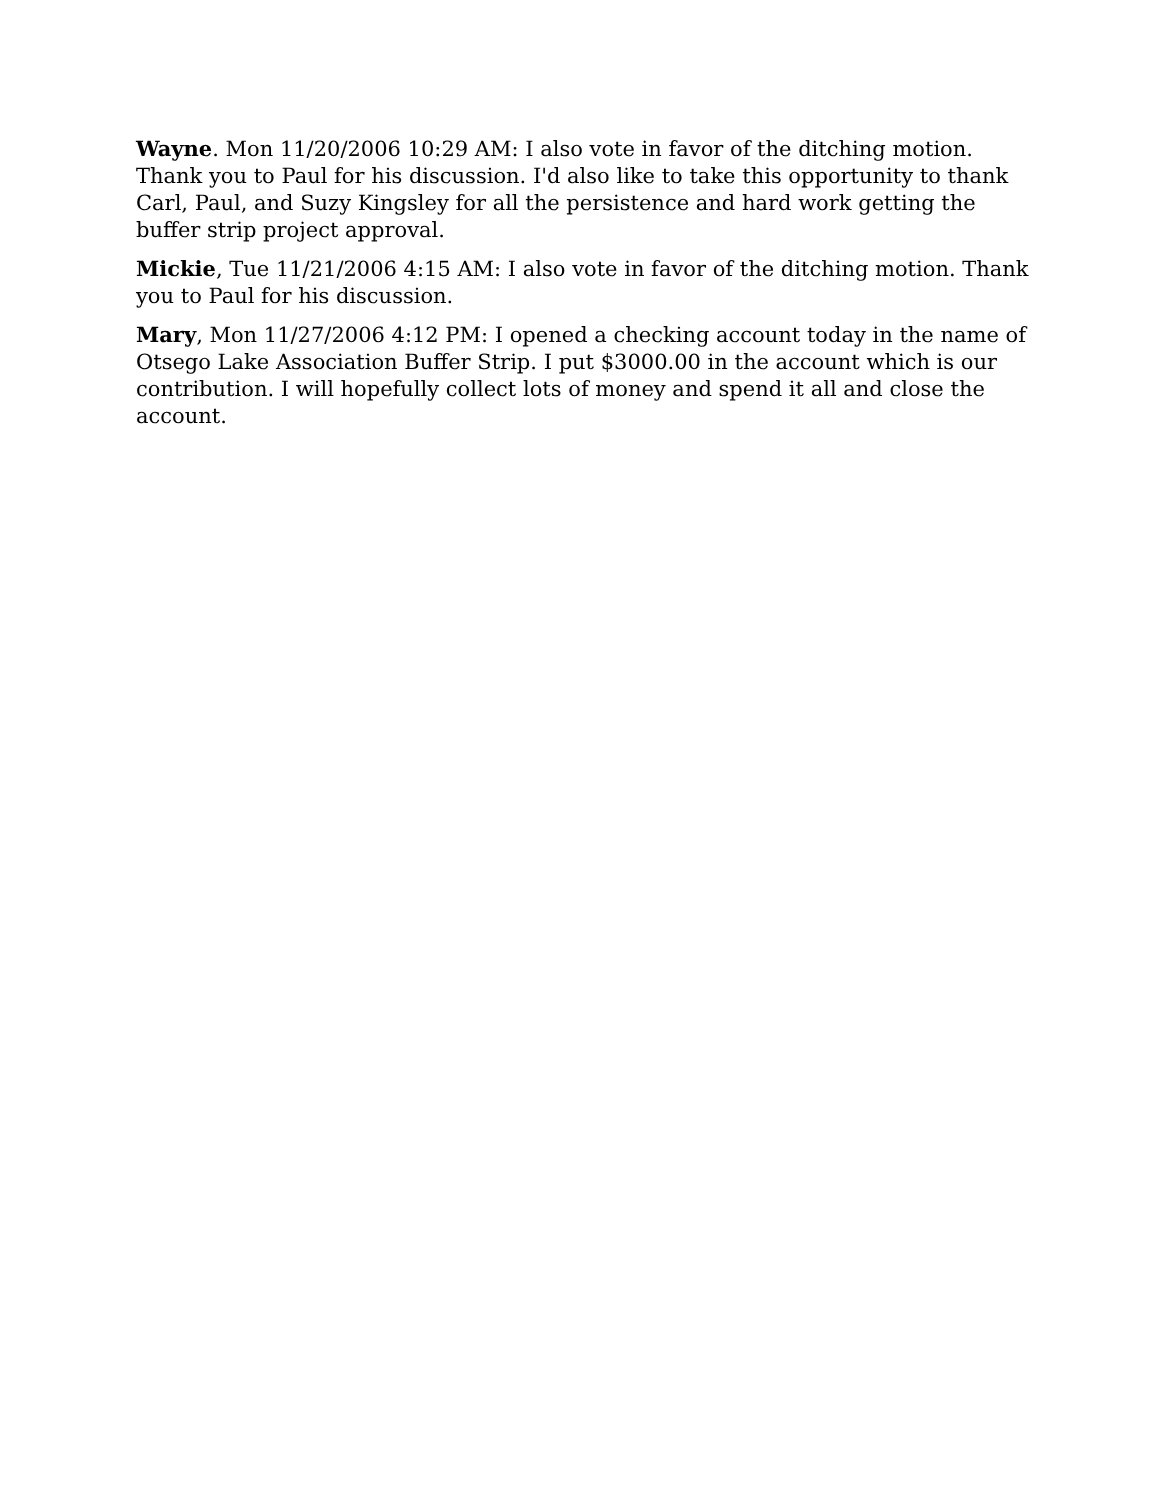Wayne. Mon 11/20/2006 10:29 AM: I also vote in favor of the ditching motion. Thank you to Paul for his discussion. I'd also like to take this opportunity to thank Carl, Paul, and Suzy Kingsley for all the persistence and hard work getting the buffer strip project approval.
Mickie, Tue 11/21/2006 4:15 AM: I also vote in favor of the ditching motion. Thank you to Paul for his discussion.
Mary, Mon 11/27/2006 4:12 PM: I opened a checking account today in the name of Otsego Lake Association Buffer Strip. I put $3000.00 in the account which is our contribution. I will hopefully collect lots of money and spend it all and close the account.